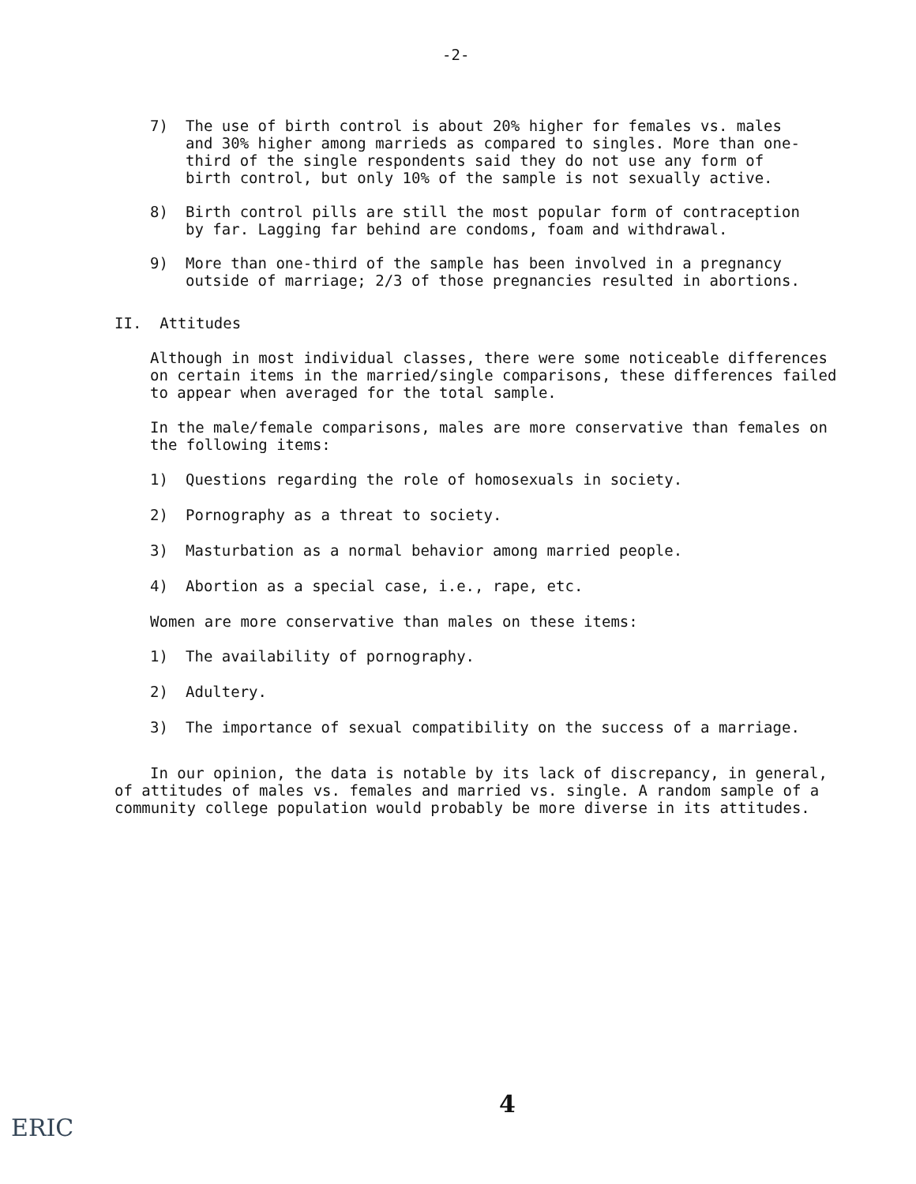-2-
7) The use of birth control is about 20% higher for females vs. males and 30% higher among marrieds as compared to singles. More than one-third of the single respondents said they do not use any form of birth control, but only 10% of the sample is not sexually active.
8) Birth control pills are still the most popular form of contraception by far. Lagging far behind are condoms, foam and withdrawal.
9) More than one-third of the sample has been involved in a pregnancy outside of marriage; 2/3 of those pregnancies resulted in abortions.
II. Attitudes
Although in most individual classes, there were some noticeable differences on certain items in the married/single comparisons, these differences failed to appear when averaged for the total sample.
In the male/female comparisons, males are more conservative than females on the following items:
1) Questions regarding the role of homosexuals in society.
2) Pornography as a threat to society.
3) Masturbation as a normal behavior among married people.
4) Abortion as a special case, i.e., rape, etc.
Women are more conservative than males on these items:
1) The availability of pornography.
2) Adultery.
3) The importance of sexual compatibility on the success of a marriage.
In our opinion, the data is notable by its lack of discrepancy, in general, of attitudes of males vs. females and married vs. single. A random sample of a community college population would probably be more diverse in its attitudes.
4
ERIC